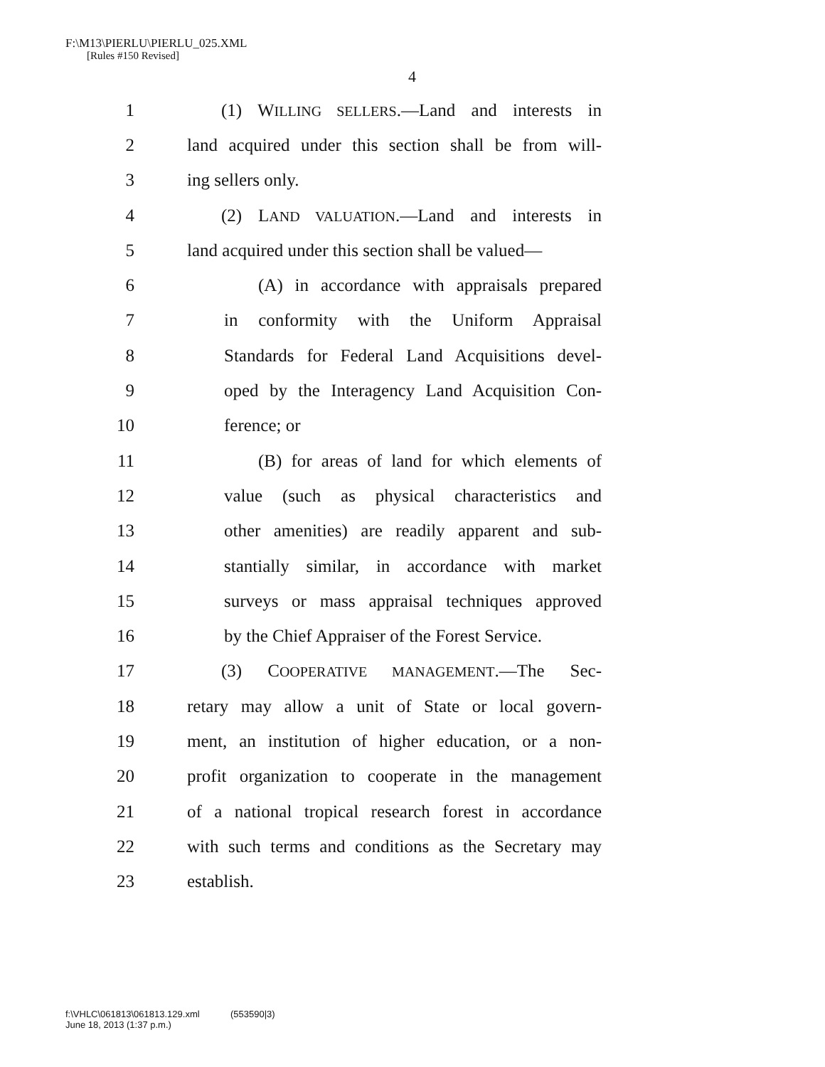F:\M13\PIERLU\PIERLU_025.XML
[Rules #150 Revised]
4
1 (1) WILLING SELLERS.—Land and interests in
2 land acquired under this section shall be from will-
3 ing sellers only.
4 (2) LAND VALUATION.—Land and interests in
5 land acquired under this section shall be valued—
6 (A) in accordance with appraisals prepared
7 in conformity with the Uniform Appraisal
8 Standards for Federal Land Acquisitions devel-
9 oped by the Interagency Land Acquisition Con-
10 ference; or
11 (B) for areas of land for which elements of
12 value (such as physical characteristics and
13 other amenities) are readily apparent and sub-
14 stantially similar, in accordance with market
15 surveys or mass appraisal techniques approved
16 by the Chief Appraiser of the Forest Service.
17 (3) COOPERATIVE MANAGEMENT.—The Sec-
18 retary may allow a unit of State or local govern-
19 ment, an institution of higher education, or a non-
20 profit organization to cooperate in the management
21 of a national tropical research forest in accordance
22 with such terms and conditions as the Secretary may
23 establish.
f:\VHLC\061813\061813.129.xml (553590|3)
June 18, 2013 (1:37 p.m.)